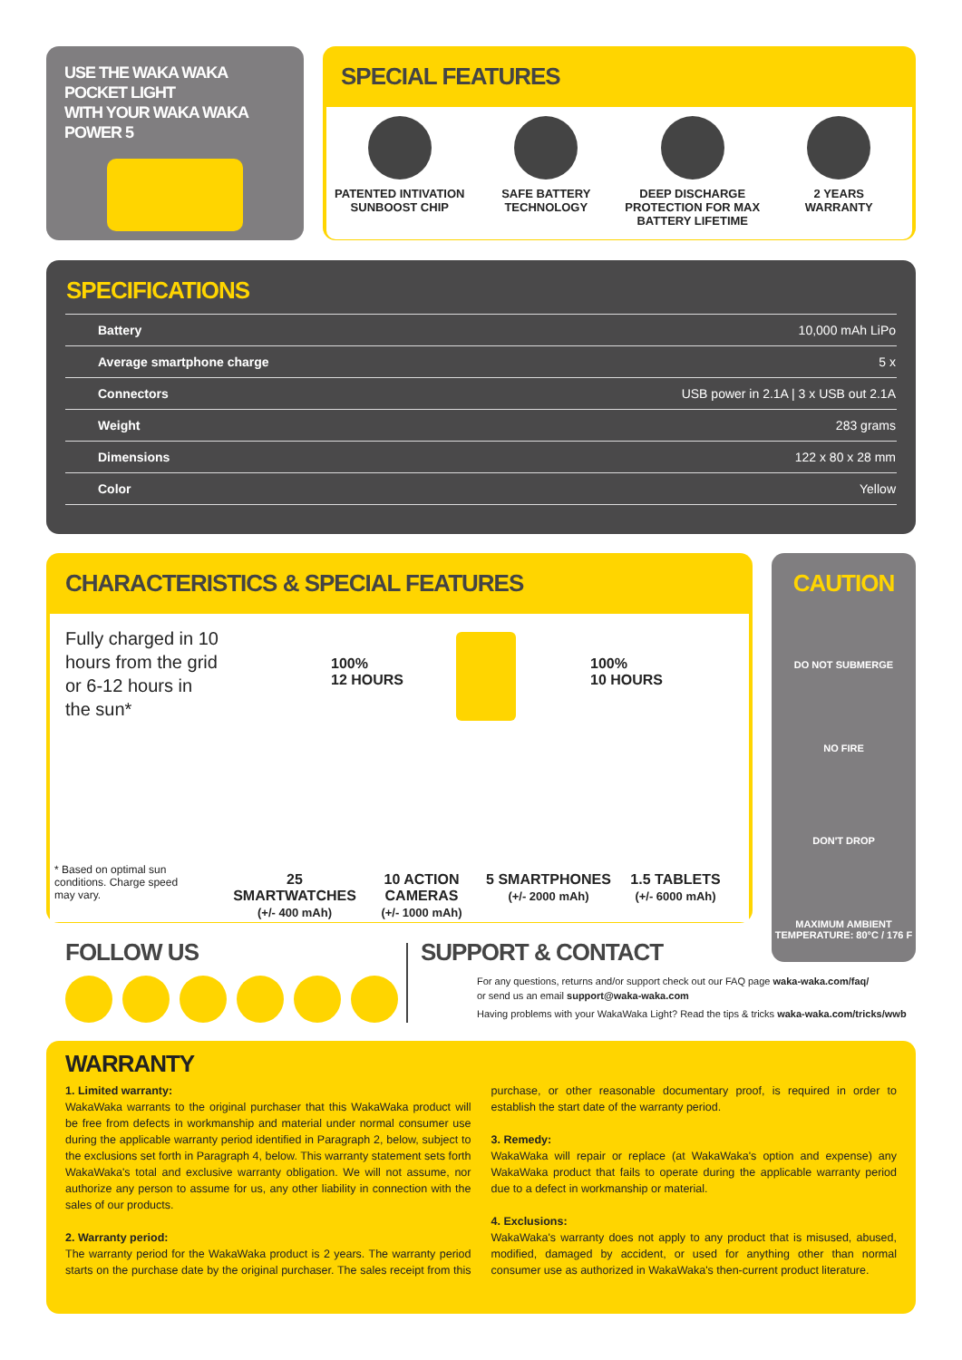USE THE WAKA WAKA POCKET LIGHT
WITH YOUR WAKA WAKA POWER 5
SPECIAL FEATURES
PATENTED INTIVATION
SUNBOOST CHIP
SAFE BATTERY
TECHNOLOGY
DEEP DISCHARGE
PROTECTION FOR MAX
BATTERY LIFETIME
2 YEARS
WARRANTY
SPECIFICATIONS
| Battery | 10,000 mAh LiPo |
| Average smartphone charge | 5 x |
| Connectors | USB power in 2.1A / 3 x USB out 2.1A |
| Weight | 283 grams |
| Dimensions | 122 x 80 x 28 mm |
| Color | Yellow |
CHARACTERISTICS & SPECIAL FEATURES
Fully charged in 10 hours from the grid or 6-12 hours in the sun*
100%
12 HOURS
100%
10 HOURS
* Based on optimal sun conditions. Charge speed may vary.
25 SMARTWATCHES
(+/- 400 mAh)
10 ACTION CAMERAS
(+/- 1000 mAh)
5 SMARTPHONES
(+/- 2000 mAh)
1.5 TABLETS
(+/- 6000 mAh)
CAUTION
DO NOT SUBMERGE
NO FIRE
DON'T DROP
MAXIMUM AMBIENT
TEMPERATURE: 80°C / 176 F
FOLLOW US
SUPPORT & CONTACT
For any questions, returns and/or support check out our FAQ page waka-waka.com/faq/
or send us an email support@waka-waka.com
Having problems with your WakaWaka Light? Read the tips & tricks waka-waka.com/tricks/wwb
WARRANTY
1. Limited warranty:
WakaWaka warrants to the original purchaser that this WakaWaka product will be free from defects in workmanship and material under normal consumer use during the applicable warranty period identified in Paragraph 2, below, subject to the exclusions set forth in Paragraph 4, below. This warranty statement sets forth WakaWaka's total and exclusive warranty obligation. We will not assume, nor authorize any person to assume for us, any other liability in connection with the sales of our products.
2. Warranty period:
The warranty period for the WakaWaka product is 2 years. The warranty period starts on the purchase date by the original purchaser. The sales receipt from this purchase, or other reasonable documentary proof, is required in order to establish the start date of the warranty period.
3. Remedy:
WakaWaka will repair or replace (at WakaWaka's option and expense) any WakaWaka product that fails to operate during the applicable warranty period due to a defect in workmanship or material.
4. Exclusions:
WakaWaka's warranty does not apply to any product that is misused, abused, modified, damaged by accident, or used for anything other than normal consumer use as authorized in WakaWaka's then-current product literature.